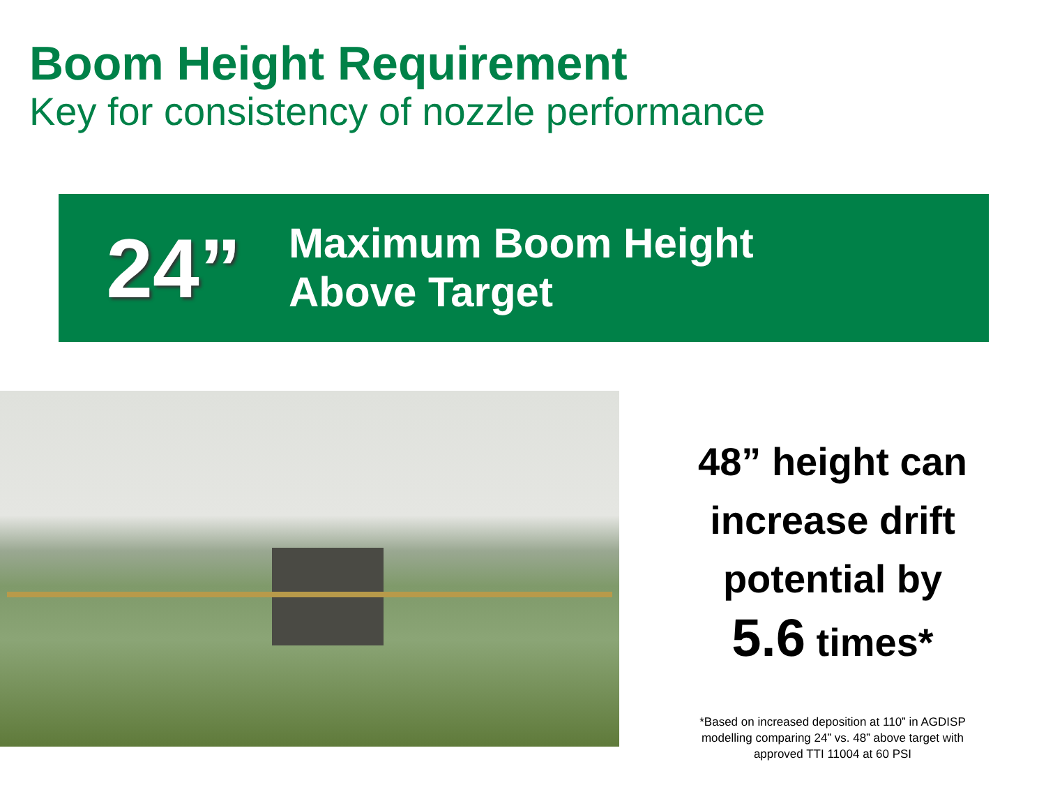Boom Height Requirement
Key for consistency of nozzle performance
24”
Maximum Boom Height
Above Target
48” height can
increase drift
potential by
5.6 times*
*Based on increased deposition at 110” in AGDISP
modelling comparing 24” vs. 48” above target with
approved TTI 11004 at 60 PSI